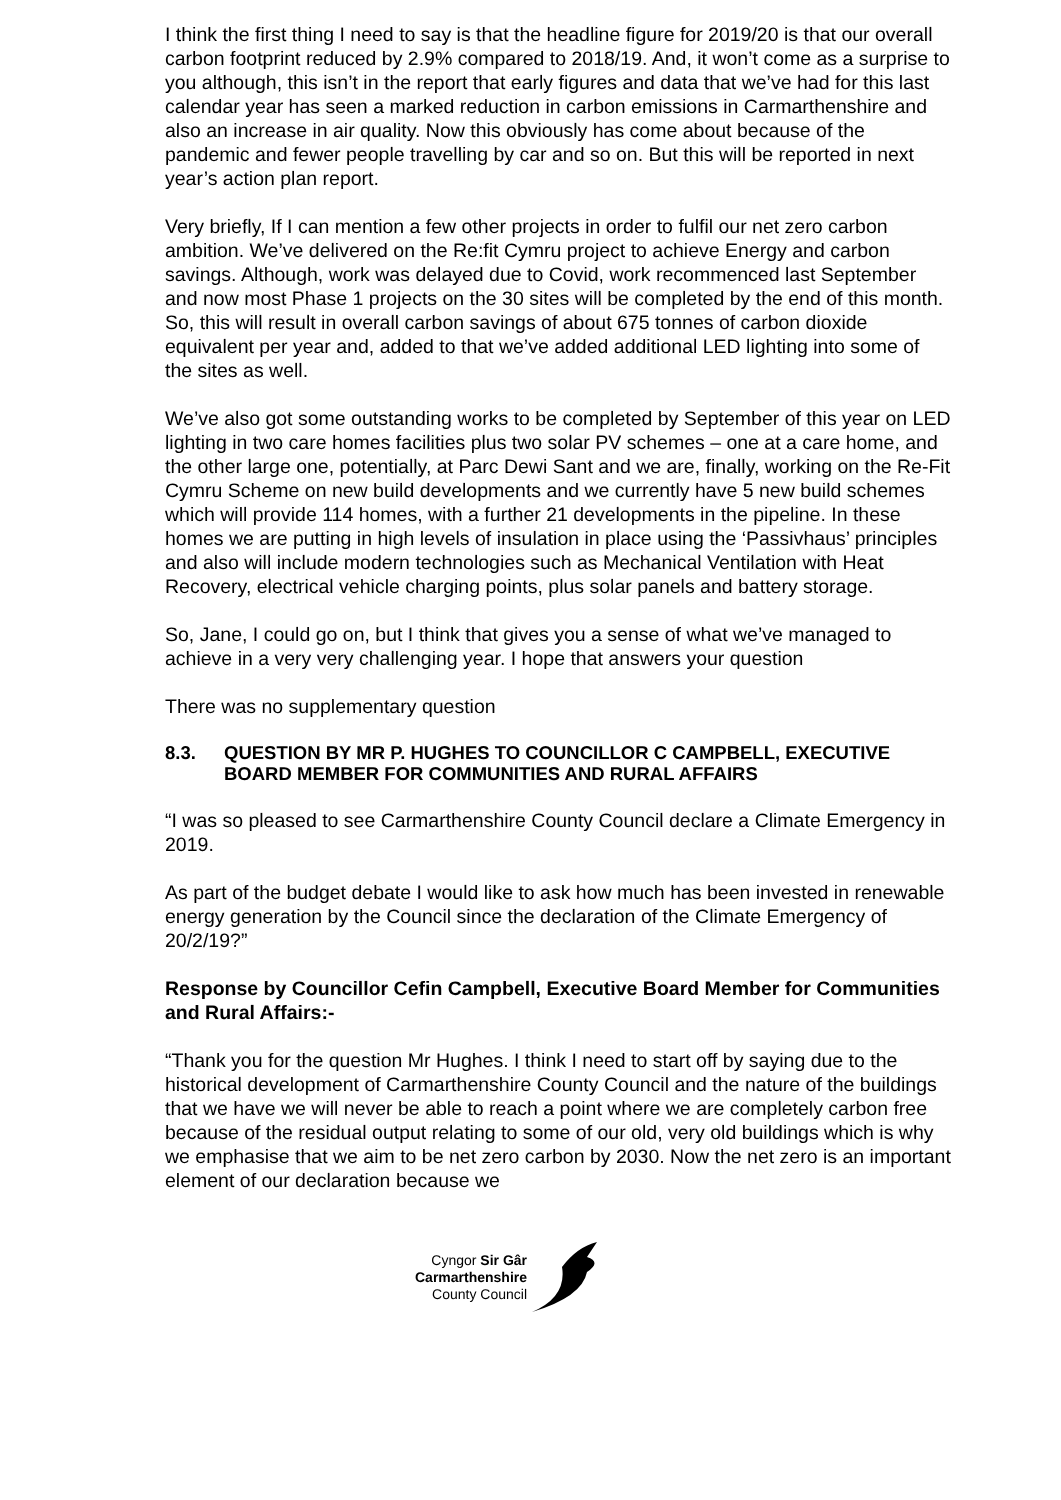I think the first thing I need to say is that the headline figure for 2019/20 is that our overall carbon footprint reduced by 2.9% compared to 2018/19. And, it won’t come as a surprise to you although, this isn’t in the report that early figures and data that we’ve had for this last calendar year has seen a marked reduction in carbon emissions in Carmarthenshire and also an increase in air quality. Now this obviously has come about because of the pandemic and fewer people travelling by car and so on. But this will be reported in next year’s action plan report.
Very briefly, If I can mention a few other projects in order to fulfil our net zero carbon ambition. We’ve delivered on the Re:fit Cymru project to achieve Energy and carbon savings. Although, work was delayed due to Covid, work recommenced last September and now most Phase 1 projects on the 30 sites will be completed by the end of this month. So, this will result in overall carbon savings of about 675 tonnes of carbon dioxide equivalent per year and, added to that we’ve added additional LED lighting into some of the sites as well.
We’ve also got some outstanding works to be completed by September of this year on LED lighting in two care homes facilities plus two solar PV schemes – one at a care home, and the other large one, potentially, at Parc Dewi Sant and we are, finally, working on the Re-Fit Cymru Scheme on new build developments and we currently have 5 new build schemes which will provide 114 homes, with a further 21 developments in the pipeline. In these homes we are putting in high levels of insulation in place using the ‘Passivhaus’ principles and also will include modern technologies such as Mechanical Ventilation with Heat Recovery, electrical vehicle charging points, plus solar panels and battery storage.
So, Jane, I could go on, but I think that gives you a sense of what we’ve managed to achieve in a very very challenging year. I hope that answers your question
There was no supplementary question
8.3. QUESTION BY MR P. HUGHES TO COUNCILLOR C CAMPBELL, EXECUTIVE BOARD MEMBER FOR COMMUNITIES AND RURAL AFFAIRS
“I was so pleased to see Carmarthenshire County Council declare a Climate Emergency in 2019.
As part of the budget debate I would like to ask how much has been invested in renewable energy generation by the Council since the declaration of the Climate Emergency of 20/2/19?”
Response by Councillor Cefin Campbell, Executive Board Member for Communities and Rural Affairs:-
“Thank you for the question Mr Hughes. I think I need to start off by saying due to the historical development of Carmarthenshire County Council and the nature of the buildings that we have we will never be able to reach a point where we are completely carbon free because of the residual output relating to some of our old, very old buildings which is why we emphasise that we aim to be net zero carbon by 2030. Now the net zero is an important element of our declaration because we
Cyngor Sir Gâr
Carmarthenshire
County Council